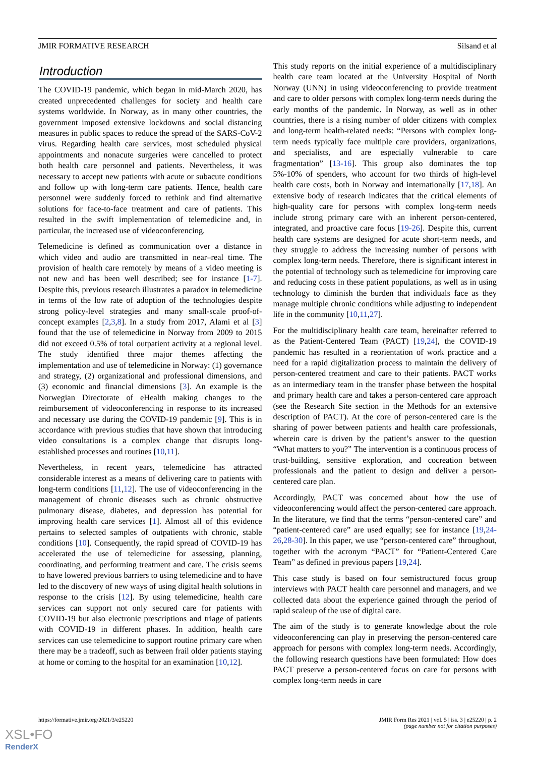JMIR FORMATIVE RESEARCH Silsand et al
Introduction
The COVID-19 pandemic, which began in mid-March 2020, has created unprecedented challenges for society and health care systems worldwide. In Norway, as in many other countries, the government imposed extensive lockdowns and social distancing measures in public spaces to reduce the spread of the SARS-CoV-2 virus. Regarding health care services, most scheduled physical appointments and nonacute surgeries were cancelled to protect both health care personnel and patients. Nevertheless, it was necessary to accept new patients with acute or subacute conditions and follow up with long-term care patients. Hence, health care personnel were suddenly forced to rethink and find alternative solutions for face-to-face treatment and care of patients. This resulted in the swift implementation of telemedicine and, in particular, the increased use of videoconferencing.
Telemedicine is defined as communication over a distance in which video and audio are transmitted in near–real time. The provision of health care remotely by means of a video meeting is not new and has been well described; see for instance [1-7]. Despite this, previous research illustrates a paradox in telemedicine in terms of the low rate of adoption of the technologies despite strong policy-level strategies and many small-scale proof-of-concept examples [2,3,8]. In a study from 2017, Alami et al [3] found that the use of telemedicine in Norway from 2009 to 2015 did not exceed 0.5% of total outpatient activity at a regional level. The study identified three major themes affecting the implementation and use of telemedicine in Norway: (1) governance and strategy, (2) organizational and professional dimensions, and (3) economic and financial dimensions [3]. An example is the Norwegian Directorate of eHealth making changes to the reimbursement of videoconferencing in response to its increased and necessary use during the COVID-19 pandemic [9]. This is in accordance with previous studies that have shown that introducing video consultations is a complex change that disrupts long-established processes and routines [10,11].
Nevertheless, in recent years, telemedicine has attracted considerable interest as a means of delivering care to patients with long-term conditions [11,12]. The use of videoconferencing in the management of chronic diseases such as chronic obstructive pulmonary disease, diabetes, and depression has potential for improving health care services [1]. Almost all of this evidence pertains to selected samples of outpatients with chronic, stable conditions [10]. Consequently, the rapid spread of COVID-19 has accelerated the use of telemedicine for assessing, planning, coordinating, and performing treatment and care. The crisis seems to have lowered previous barriers to using telemedicine and to have led to the discovery of new ways of using digital health solutions in response to the crisis [12]. By using telemedicine, health care services can support not only secured care for patients with COVID-19 but also electronic prescriptions and triage of patients with COVID-19 in different phases. In addition, health care services can use telemedicine to support routine primary care when there may be a tradeoff, such as between frail older patients staying at home or coming to the hospital for an examination [10,12].
This study reports on the initial experience of a multidisciplinary health care team located at the University Hospital of North Norway (UNN) in using videoconferencing to provide treatment and care to older persons with complex long-term needs during the early months of the pandemic. In Norway, as well as in other countries, there is a rising number of older citizens with complex and long-term health-related needs: “Persons with complex long-term needs typically face multiple care providers, organizations, and specialists, and are especially vulnerable to care fragmentation” [13-16]. This group also dominates the top 5%-10% of spenders, who account for two thirds of high-level health care costs, both in Norway and internationally [17,18]. An extensive body of research indicates that the critical elements of high-quality care for persons with complex long-term needs include strong primary care with an inherent person-centered, integrated, and proactive care focus [19-26]. Despite this, current health care systems are designed for acute short-term needs, and they struggle to address the increasing number of persons with complex long-term needs. Therefore, there is significant interest in the potential of technology such as telemedicine for improving care and reducing costs in these patient populations, as well as in using technology to diminish the burden that individuals face as they manage multiple chronic conditions while adjusting to independent life in the community [10,11,27].
For the multidisciplinary health care team, hereinafter referred to as the Patient-Centered Team (PACT) [19,24], the COVID-19 pandemic has resulted in a reorientation of work practice and a need for a rapid digitalization process to maintain the delivery of person-centered treatment and care to their patients. PACT works as an intermediary team in the transfer phase between the hospital and primary health care and takes a person-centered care approach (see the Research Site section in the Methods for an extensive description of PACT). At the core of person-centered care is the sharing of power between patients and health care professionals, wherein care is driven by the patient’s answer to the question “What matters to you?” The intervention is a continuous process of trust-building, sensitive exploration, and cocreation between professionals and the patient to design and deliver a person-centered care plan.
Accordingly, PACT was concerned about how the use of videoconferencing would affect the person-centered care approach. In the literature, we find that the terms “person-centered care” and “patient-centered care” are used equally; see for instance [19,24-26,28-30]. In this paper, we use “person-centered care” throughout, together with the acronym “PACT” for “Patient-Centered Care Team” as defined in previous papers [19,24].
This case study is based on four semistructured focus group interviews with PACT health care personnel and managers, and we collected data about the experience gained through the period of rapid scaleup of the use of digital care.
The aim of the study is to generate knowledge about the role videoconferencing can play in preserving the person-centered care approach for persons with complex long-term needs. Accordingly, the following research questions have been formulated: How does PACT preserve a person-centered focus on care for persons with complex long-term needs in care
https://formative.jmir.org/2021/3/e25220 JMIR Form Res 2021 | vol. 5 | iss. 3 | e25220 | p. 2
(page number not for citation purposes)
XSL•FO
RenderX